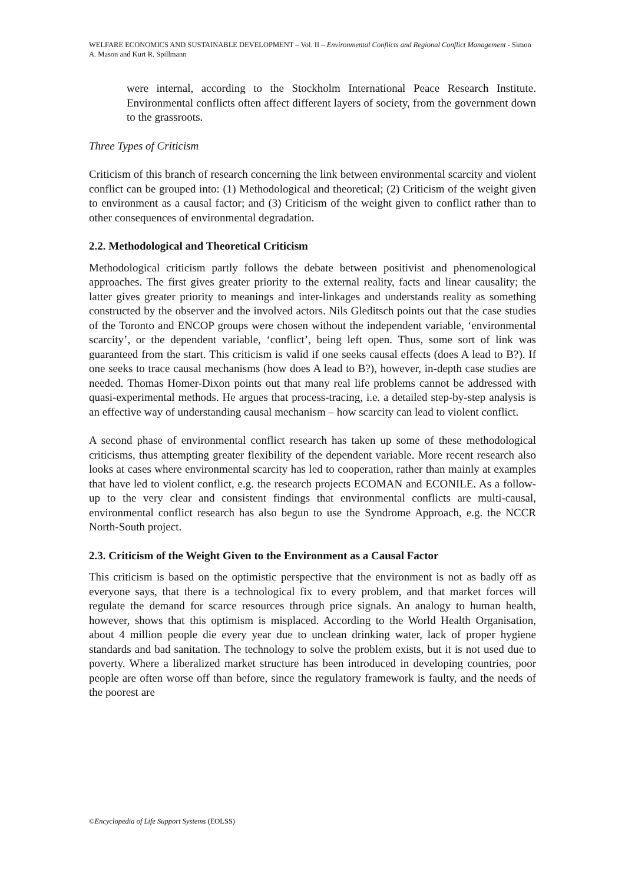WELFARE ECONOMICS AND SUSTAINABLE DEVELOPMENT – Vol. II – Environmental Conflicts and Regional Conflict Management - Simon A. Mason and Kurt R. Spillmann
were internal, according to the Stockholm International Peace Research Institute. Environmental conflicts often affect different layers of society, from the government down to the grassroots.
Three Types of Criticism
Criticism of this branch of research concerning the link between environmental scarcity and violent conflict can be grouped into: (1) Methodological and theoretical; (2) Criticism of the weight given to environment as a causal factor; and (3) Criticism of the weight given to conflict rather than to other consequences of environmental degradation.
2.2. Methodological and Theoretical Criticism
Methodological criticism partly follows the debate between positivist and phenomenological approaches. The first gives greater priority to the external reality, facts and linear causality; the latter gives greater priority to meanings and inter-linkages and understands reality as something constructed by the observer and the involved actors. Nils Gleditsch points out that the case studies of the Toronto and ENCOP groups were chosen without the independent variable, ‘environmental scarcity’, or the dependent variable, ‘conflict’, being left open. Thus, some sort of link was guaranteed from the start. This criticism is valid if one seeks causal effects (does A lead to B?). If one seeks to trace causal mechanisms (how does A lead to B?), however, in-depth case studies are needed. Thomas Homer-Dixon points out that many real life problems cannot be addressed with quasi-experimental methods. He argues that process-tracing, i.e. a detailed step-by-step analysis is an effective way of understanding causal mechanism – how scarcity can lead to violent conflict.
A second phase of environmental conflict research has taken up some of these methodological criticisms, thus attempting greater flexibility of the dependent variable. More recent research also looks at cases where environmental scarcity has led to cooperation, rather than mainly at examples that have led to violent conflict, e.g. the research projects ECOMAN and ECONILE. As a follow-up to the very clear and consistent findings that environmental conflicts are multi-causal, environmental conflict research has also begun to use the Syndrome Approach, e.g. the NCCR North-South project.
2.3. Criticism of the Weight Given to the Environment as a Causal Factor
This criticism is based on the optimistic perspective that the environment is not as badly off as everyone says, that there is a technological fix to every problem, and that market forces will regulate the demand for scarce resources through price signals. An analogy to human health, however, shows that this optimism is misplaced. According to the World Health Organisation, about 4 million people die every year due to unclean drinking water, lack of proper hygiene standards and bad sanitation. The technology to solve the problem exists, but it is not used due to poverty. Where a liberalized market structure has been introduced in developing countries, poor people are often worse off than before, since the regulatory framework is faulty, and the needs of the poorest are
©Encyclopedia of Life Support Systems (EOLSS)